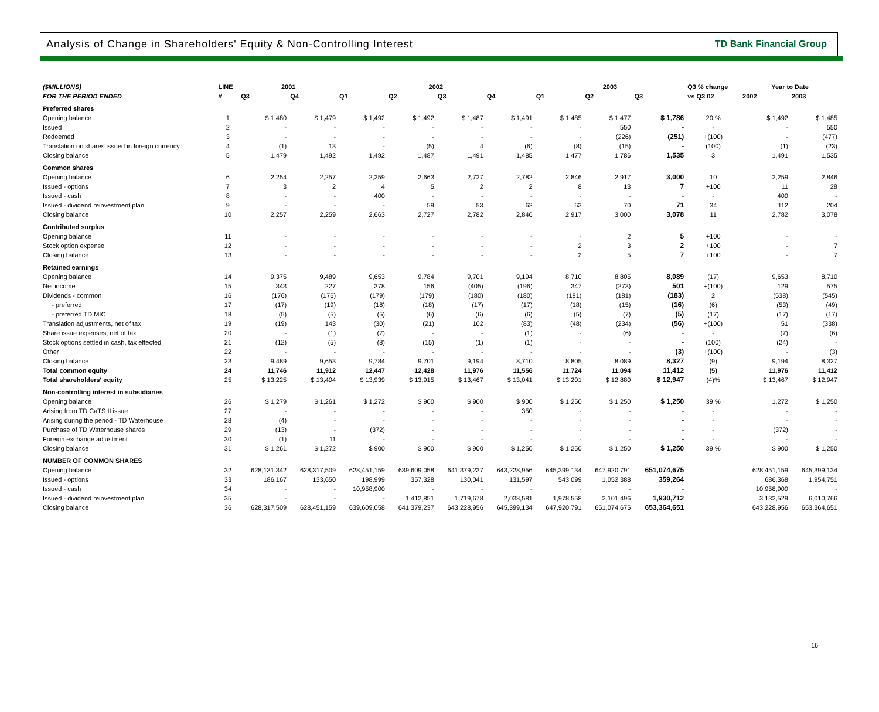Analysis of Change in Shareholders' Equity & Non-Controlling Interest
TD Bank Financial Group
| ($MILLIONS) | LINE | 2001 | | 2002 | | | | 2003 | | | Q3 % change | Year to Date | |
| --- | --- | --- | --- | --- | --- | --- | --- | --- | --- | --- | --- | --- | --- |
| FOR THE PERIOD ENDED | # | Q3 | Q4 | Q1 | Q2 | Q3 | Q4 | Q1 | Q2 | Q3 | vs Q3 02 | 2002 | 2003 |
| Preferred shares | | | | | | | | | | | | | |
| Opening balance | 1 | $ 1,480 | $ 1,479 | $ 1,492 | $ 1,492 | $ 1,487 | $ 1,491 | $ 1,485 | $ 1,477 | $ 1,786 | 20 % | $ 1,492 | $ 1,485 |
| Issued | 2 | - | - | - | - | - | - | - | 550 | - | - | - | 550 |
| Redeemed | 3 | - | - | - | - | - | - | - | (226) | (251) | +(100) | - | (477) |
| Translation on shares issued in foreign currency | 4 | (1) | 13 | - | (5) | 4 | (6) | (8) | (15) | - | (100) | (1) | (23) |
| Closing balance | 5 | 1,479 | 1,492 | 1,492 | 1,487 | 1,491 | 1,485 | 1,477 | 1,786 | 1,535 | 3 | 1,491 | 1,535 |
| Common shares | | | | | | | | | | | | | |
| Opening balance | 6 | 2,254 | 2,257 | 2,259 | 2,663 | 2,727 | 2,782 | 2,846 | 2,917 | 3,000 | 10 | 2,259 | 2,846 |
| Issued - options | 7 | 3 | 2 | 4 | 5 | 2 | 2 | 8 | 13 | 7 | +100 | 11 | 28 |
| Issued - cash | 8 | - | - | 400 | - | - | - | - | - | - | - | 400 | - |
| Issued - dividend reinvestment plan | 9 | - | - | - | 59 | 53 | 62 | 63 | 70 | 71 | 34 | 112 | 204 |
| Closing balance | 10 | 2,257 | 2,259 | 2,663 | 2,727 | 2,782 | 2,846 | 2,917 | 3,000 | 3,078 | 11 | 2,782 | 3,078 |
| Contributed surplus | | | | | | | | | | | | | |
| Opening balance | 11 | - | - | - | - | - | - | - | 2 | 5 | +100 | - | - |
| Stock option expense | 12 | - | - | - | - | - | - | 2 | 3 | 2 | +100 | - | 7 |
| Closing balance | 13 | - | - | - | - | - | - | 2 | 5 | 7 | +100 | - | 7 |
| Retained earnings | | | | | | | | | | | | | |
| Opening balance | 14 | 9,375 | 9,489 | 9,653 | 9,784 | 9,701 | 9,194 | 8,710 | 8,805 | 8,089 | (17) | 9,653 | 8,710 |
| Net income | 15 | 343 | 227 | 378 | 156 | (405) | (196) | 347 | (273) | 501 | +(100) | 129 | 575 |
| Dividends - common | 16 | (176) | (176) | (179) | (179) | (180) | (180) | (181) | (181) | (183) | 2 | (538) | (545) |
| - preferred | 17 | (17) | (19) | (18) | (18) | (17) | (17) | (18) | (15) | (16) | (6) | (53) | (49) |
| - preferred TD MIC | 18 | (5) | (5) | (5) | (6) | (6) | (6) | (5) | (7) | (5) | (17) | (17) | (17) |
| Translation adjustments, net of tax | 19 | (19) | 143 | (30) | (21) | 102 | (83) | (48) | (234) | (56) | +(100) | 51 | (338) |
| Share issue expenses, net of tax | 20 | - | (1) | (7) | - | - | (1) | - | (6) | - | - | (7) | (6) |
| Stock options settled in cash, tax effected | 21 | (12) | (5) | (8) | (15) | (1) | (1) | - | - | - | (100) | (24) | - |
| Other | 22 | - | - | - | - | - | - | - | - | (3) | +(100) | - | (3) |
| Closing balance | 23 | 9,489 | 9,653 | 9,784 | 9,701 | 9,194 | 8,710 | 8,805 | 8,089 | 8,327 | (9) | 9,194 | 8,327 |
| Total common equity | 24 | 11,746 | 11,912 | 12,447 | 12,428 | 11,976 | 11,556 | 11,724 | 11,094 | 11,412 | (5) | 11,976 | 11,412 |
| Total shareholders' equity | 25 | $ 13,225 | $ 13,404 | $ 13,939 | $ 13,915 | $ 13,467 | $ 13,041 | $ 13,201 | $ 12,880 | $ 12,947 | (4)% | $ 13,467 | $ 12,947 |
| Non-controlling interest in subsidiaries | | | | | | | | | | | | | |
| Opening balance | 26 | $ 1,279 | $ 1,261 | $ 1,272 | $ 900 | $ 900 | $ 900 | $ 1,250 | $ 1,250 | $ 1,250 | 39 % | 1,272 | $ 1,250 |
| Arising from TD CaTS II issue | 27 | - | - | - | - | - | 350 | - | - | - | - | - | - |
| Arising during the period - TD Waterhouse | 28 | (4) | - | - | - | - | - | - | - | - | - | - | - |
| Purchase of TD Waterhouse shares | 29 | (13) | - | (372) | - | - | - | - | - | - | - | (372) | - |
| Foreign exchange adjustment | 30 | (1) | 11 | - | - | - | - | - | - | - | - | - | - |
| Closing balance | 31 | $ 1,261 | $ 1,272 | $ 900 | $ 900 | $ 900 | $ 1,250 | $ 1,250 | $ 1,250 | $ 1,250 | 39 % | $ 900 | $ 1,250 |
| NUMBER OF COMMON SHARES | | | | | | | | | | | | | |
| Opening balance | 32 | 628,131,342 | 628,317,509 | 628,451,159 | 639,609,058 | 641,379,237 | 643,228,956 | 645,399,134 | 647,920,791 | 651,074,675 | | 628,451,159 | 645,399,134 |
| Issued - options | 33 | 186,167 | 133,650 | 198,999 | 357,328 | 130,041 | 131,597 | 543,099 | 1,052,388 | 359,264 | | 686,368 | 1,954,751 |
| Issued - cash | 34 | - | - | 10,958,900 | - | - | - | - | - | - | | 10,958,900 | - |
| Issued - dividend reinvestment plan | 35 | - | - | - | 1,412,851 | 1,719,678 | 2,038,581 | 1,978,558 | 2,101,496 | 1,930,712 | | 3,132,529 | 6,010,766 |
| Closing balance | 36 | 628,317,509 | 628,451,159 | 639,609,058 | 641,379,237 | 643,228,956 | 645,399,134 | 647,920,791 | 651,074,675 | 653,364,651 | | 643,228,956 | 653,364,651 |
16